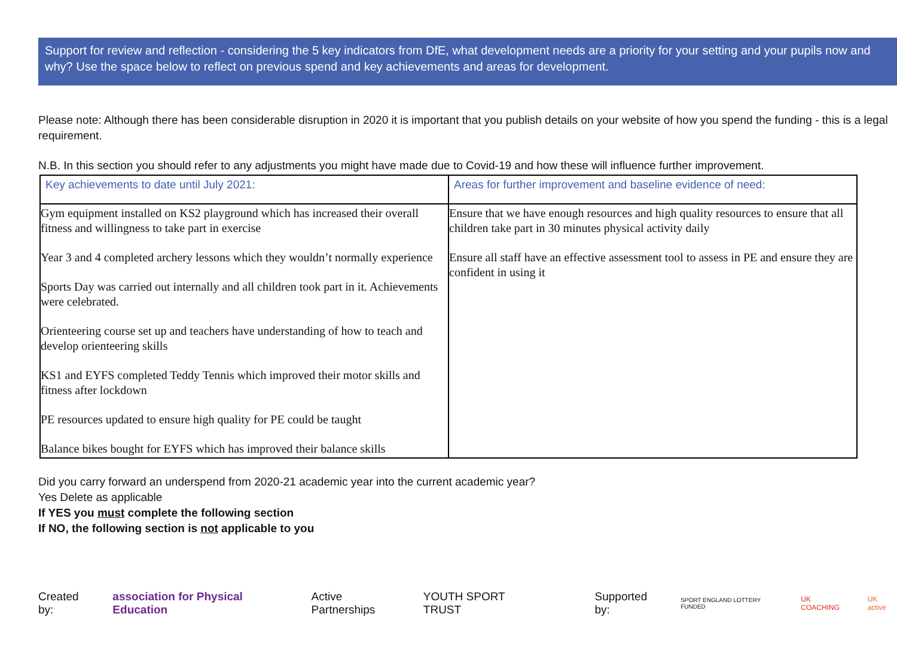Support for review and reflection - considering the 5 key indicators from DfE, what development needs are a priority for your setting and your pupils now and why? Use the space below to reflect on previous spend and key achievements and areas for development.
Please note: Although there has been considerable disruption in 2020 it is important that you publish details on your website of how you spend the funding - this is a legal requirement.
N.B. In this section you should refer to any adjustments you might have made due to Covid-19 and how these will influence further improvement.
| Key achievements to date until July 2021: | Areas for further improvement and baseline evidence of need: |
| --- | --- |
| Gym equipment installed on KS2 playground which has increased their overall fitness and willingness to take part in exercise Year 3 and 4 completed archery lessons which they wouldn’t normally experience Sports Day was carried out internally and all children took part in it. Achievements were celebrated. Orienteering course set up and teachers have understanding of how to teach and develop orienteering skills KS1 and EYFS completed Teddy Tennis which improved their motor skills and fitness after lockdown PE resources updated to ensure high quality for PE could be taught Balance bikes bought for EYFS which has improved their balance skills | Ensure that we have enough resources and high quality resources to ensure that all children take part in 30 minutes physical activity daily Ensure all staff have an effective assessment tool to assess in PE and ensure they are confident in using it |
Did you carry forward an underspend from 2020-21 academic year into the current academic year?
Yes Delete as applicable
If YES you must complete the following section
If NO, the following section is not applicable to you
Created by: association for Physical Education Active Partnerships YOUTH SPORT TRUST Supported by: SPORT ENGLAND LOTTERY FUNDED UK COACHING UK active